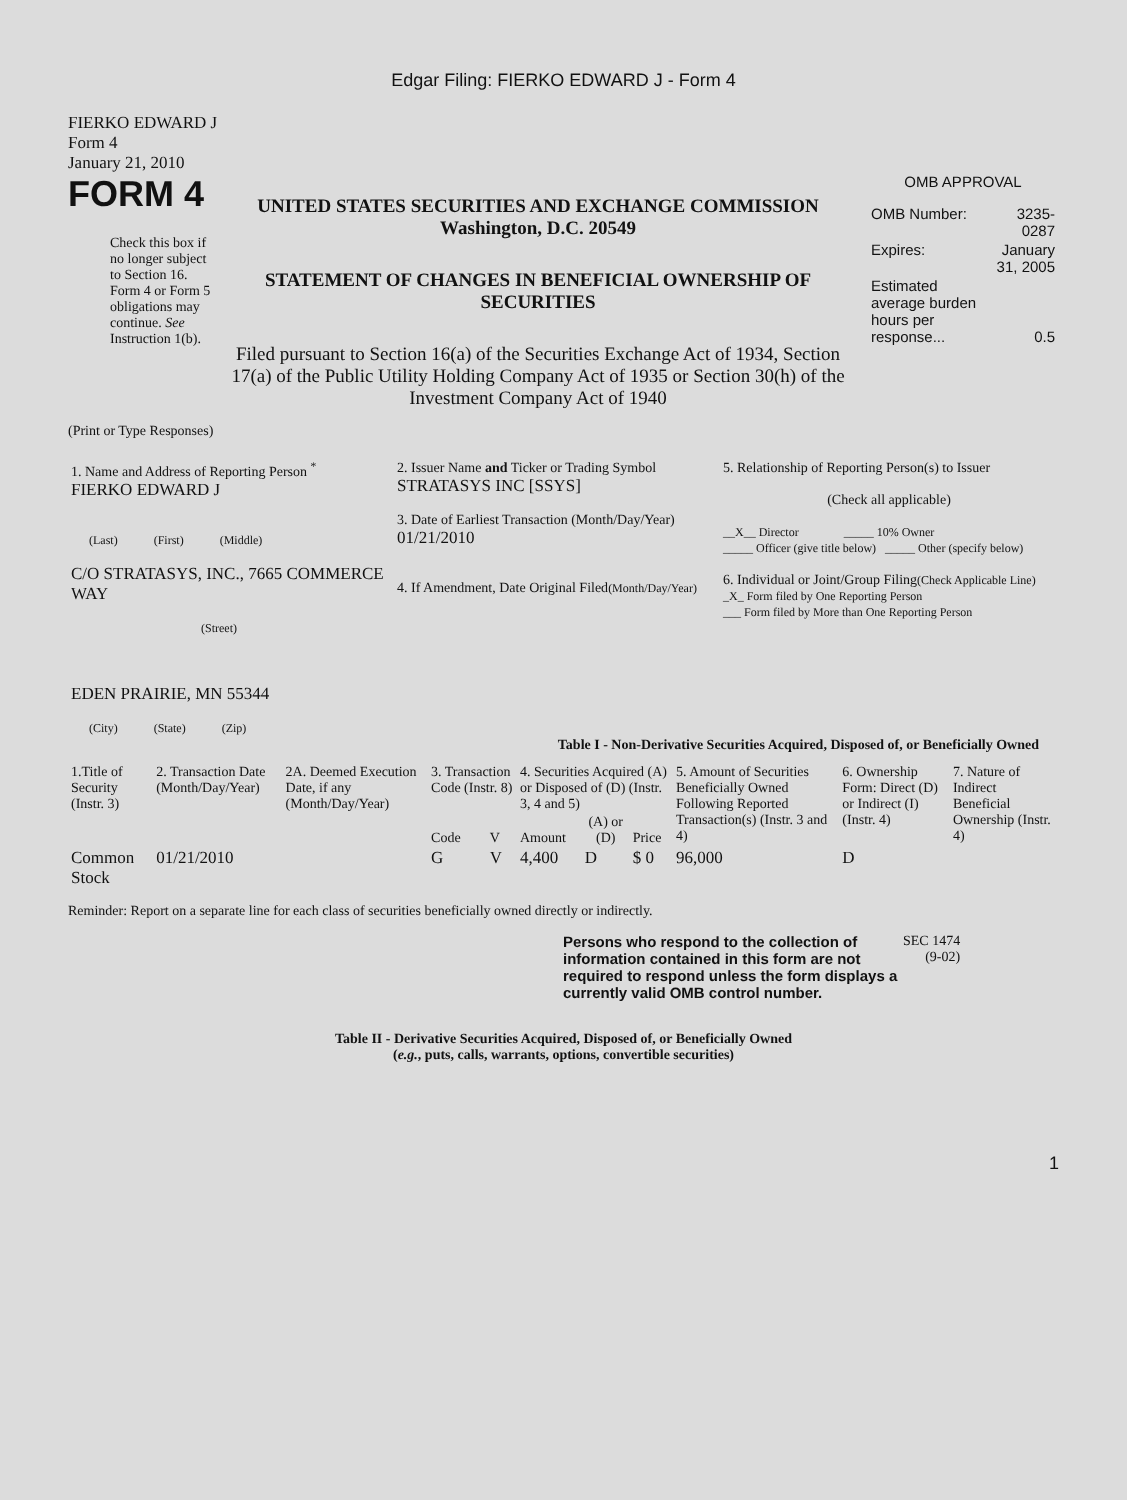Edgar Filing: FIERKO EDWARD J - Form 4
FIERKO EDWARD J
Form 4
January 21, 2010
FORM 4
Check this box if no longer subject to Section 16. Form 4 or Form 5 obligations may continue. See Instruction 1(b).
UNITED STATES SECURITIES AND EXCHANGE COMMISSION
Washington, D.C. 20549
STATEMENT OF CHANGES IN BENEFICIAL OWNERSHIP OF SECURITIES
Filed pursuant to Section 16(a) of the Securities Exchange Act of 1934, Section 17(a) of the Public Utility Holding Company Act of 1935 or Section 30(h) of the Investment Company Act of 1940
OMB APPROVAL
| OMB Number: | 3235-0287 |
| Expires: | January 31, 2005 |
| Estimated average burden hours per response... | 0.5 |
(Print or Type Responses)
| 1. Name and Address of Reporting Person <sup>*</sup> FIERKO EDWARD J (Last) (First) (Middle) C/O STRATASYS, INC., 7665 COMMERCE WAY (Street) EDEN PRAIRIE, MN 55344 (City) (State) (Zip) | 2. Issuer Name and Ticker or Trading Symbol STRATASYS INC [SSYS] 3. Date of Earliest Transaction (Month/Day/Year) 01/21/2010 4. If Amendment, Date Original Filed (Month/Day/Year) | 5. Relationship of Reporting Person(s) to Issuer (Check all applicable) __X__ Director _____ 10% Owner _____ Officer (give title below) _____ Other (specify below) 6. Individual or Joint/Group Filing (Check Applicable Line) _X_ Form filed by One Reporting Person ___ Form filed by More than One Reporting Person |
Table I - Non-Derivative Securities Acquired, Disposed of, or Beneficially Owned
| 1.Title of Security (Instr. 3) | 2. Transaction Date (Month/Day/Year) | 2A. Deemed Execution Date, if any (Month/Day/Year) | 3. Transaction Code (Instr. 8) | | 4. Securities Acquired (A) or Disposed of (D) (Instr. 3, 4 and 5) | | | 5. Amount of Securities Beneficially Owned Following Reported Transaction(s) (Instr. 3 and 4) | 6. Ownership Form: Direct (D) or Indirect (I) (Instr. 4) | 7. Nature of Indirect Beneficial Ownership (Instr. 4) |
| --- | --- | --- | --- | --- | --- | --- | --- | --- | --- | --- |
| | | | Code | V | Amount | (A) or (D) | Price | | | |
| Common Stock | 01/21/2010 | | G | V | 4,400 | D | $ 0 | 96,000 | D | |
Reminder: Report on a separate line for each class of securities beneficially owned directly or indirectly.
Persons who respond to the collection of information contained in this form are not required to respond unless the form displays a currently valid OMB control number.
SEC 1474
(9-02)
Table II - Derivative Securities Acquired, Disposed of, or Beneficially Owned
(e.g., puts, calls, warrants, options, convertible securities)
1